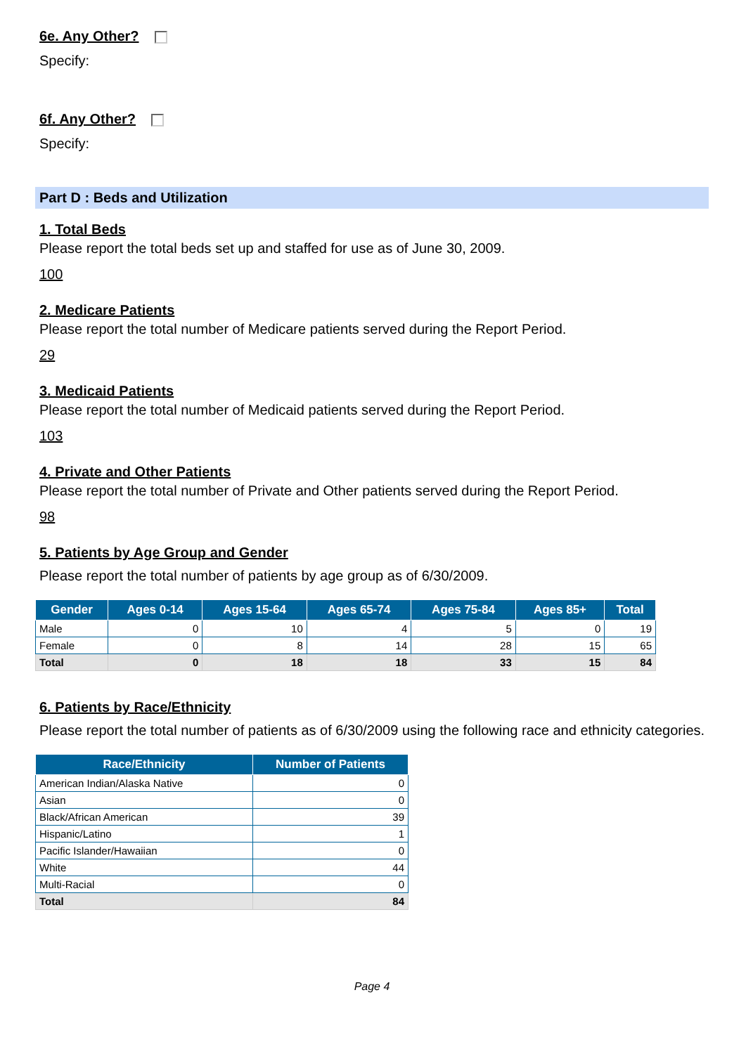6e. Any Other?
Specify:
6f. Any Other?
Specify:
Part D : Beds and Utilization
1. Total Beds
Please report the total beds set up and staffed for use as of June 30, 2009.
100
2. Medicare Patients
Please report the total number of Medicare patients served during the Report Period.
29
3. Medicaid Patients
Please report the total number of Medicaid patients served during the Report Period.
103
4. Private and Other Patients
Please report the total number of Private and Other patients served during the Report Period.
98
5. Patients by Age Group and Gender
Please report the total number of patients by age group as of 6/30/2009.
| Gender | Ages 0-14 | Ages 15-64 | Ages 65-74 | Ages 75-84 | Ages 85+ | Total |
| --- | --- | --- | --- | --- | --- | --- |
| Male | 0 | 10 | 4 | 5 | 0 | 19 |
| Female | 0 | 8 | 14 | 28 | 15 | 65 |
| Total | 0 | 18 | 18 | 33 | 15 | 84 |
6. Patients by Race/Ethnicity
Please report the total number of patients as of 6/30/2009 using the following race and ethnicity categories.
| Race/Ethnicity | Number of Patients |
| --- | --- |
| American Indian/Alaska Native | 0 |
| Asian | 0 |
| Black/African American | 39 |
| Hispanic/Latino | 1 |
| Pacific Islander/Hawaiian | 0 |
| White | 44 |
| Multi-Racial | 0 |
| Total | 84 |
Page 4